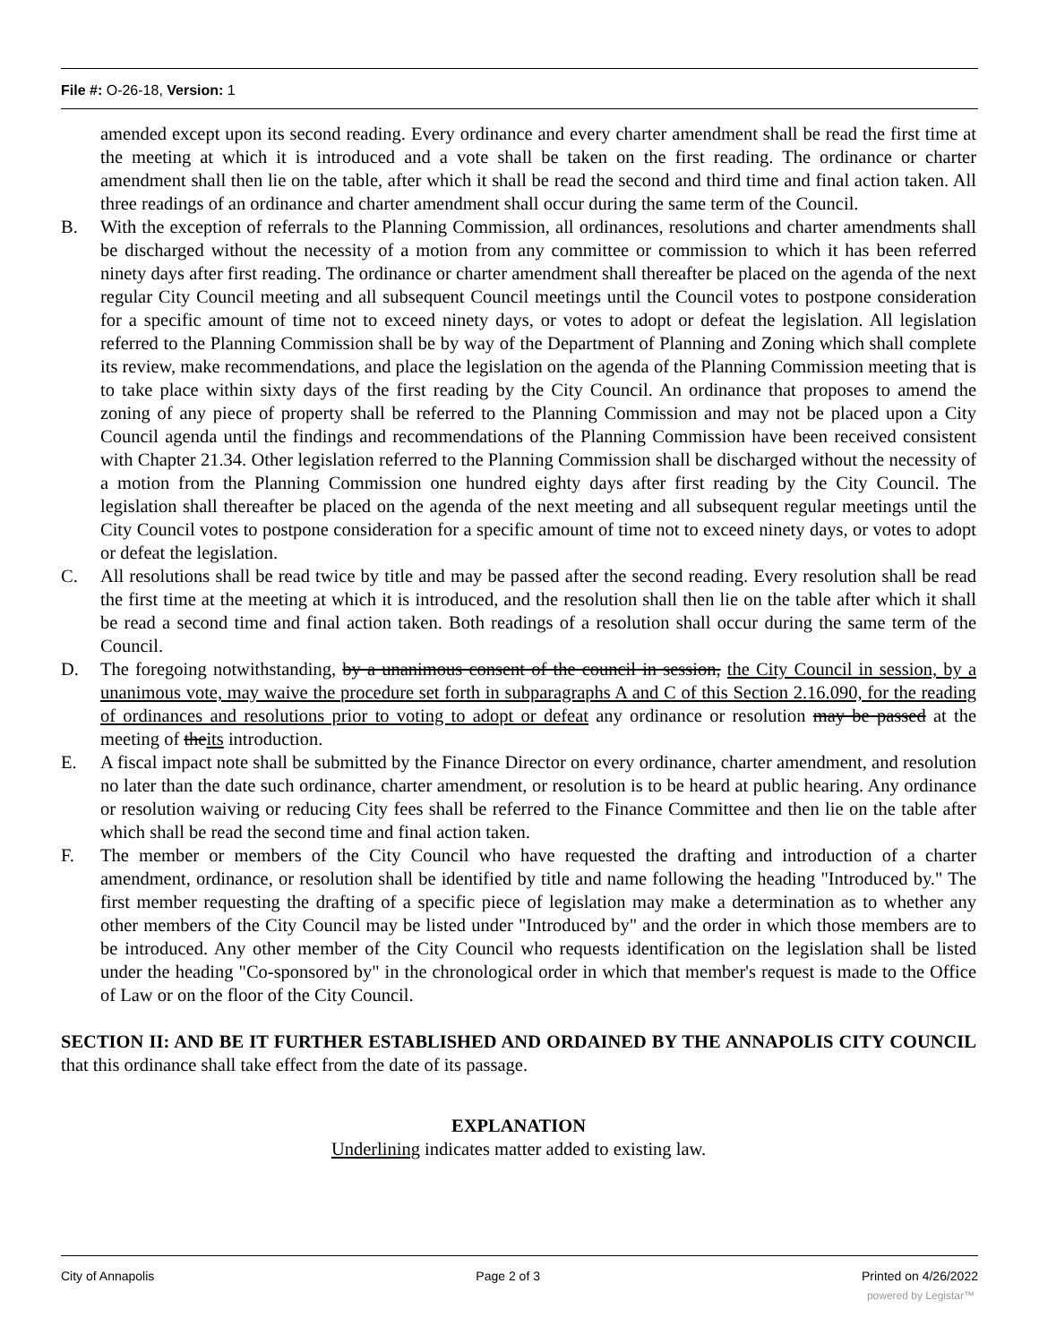File #: O-26-18, Version: 1
amended except upon its second reading. Every ordinance and every charter amendment shall be read the first time at the meeting at which it is introduced and a vote shall be taken on the first reading. The ordinance or charter amendment shall then lie on the table, after which it shall be read the second and third time and final action taken. All three readings of an ordinance and charter amendment shall occur during the same term of the Council.
B. With the exception of referrals to the Planning Commission, all ordinances, resolutions and charter amendments shall be discharged without the necessity of a motion from any committee or commission to which it has been referred ninety days after first reading. The ordinance or charter amendment shall thereafter be placed on the agenda of the next regular City Council meeting and all subsequent Council meetings until the Council votes to postpone consideration for a specific amount of time not to exceed ninety days, or votes to adopt or defeat the legislation. All legislation referred to the Planning Commission shall be by way of the Department of Planning and Zoning which shall complete its review, make recommendations, and place the legislation on the agenda of the Planning Commission meeting that is to take place within sixty days of the first reading by the City Council. An ordinance that proposes to amend the zoning of any piece of property shall be referred to the Planning Commission and may not be placed upon a City Council agenda until the findings and recommendations of the Planning Commission have been received consistent with Chapter 21.34. Other legislation referred to the Planning Commission shall be discharged without the necessity of a motion from the Planning Commission one hundred eighty days after first reading by the City Council. The legislation shall thereafter be placed on the agenda of the next meeting and all subsequent regular meetings until the City Council votes to postpone consideration for a specific amount of time not to exceed ninety days, or votes to adopt or defeat the legislation.
C. All resolutions shall be read twice by title and may be passed after the second reading. Every resolution shall be read the first time at the meeting at which it is introduced, and the resolution shall then lie on the table after which it shall be read a second time and final action taken. Both readings of a resolution shall occur during the same term of the Council.
D. The foregoing notwithstanding, by a unanimous consent of the council in session, the City Council in session, by a unanimous vote, may waive the procedure set forth in subparagraphs A and C of this Section 2.16.090, for the reading of ordinances and resolutions prior to voting to adopt or defeat any ordinance or resolution may be passed at the meeting of theits introduction.
E. A fiscal impact note shall be submitted by the Finance Director on every ordinance, charter amendment, and resolution no later than the date such ordinance, charter amendment, or resolution is to be heard at public hearing. Any ordinance or resolution waiving or reducing City fees shall be referred to the Finance Committee and then lie on the table after which shall be read the second time and final action taken.
F. The member or members of the City Council who have requested the drafting and introduction of a charter amendment, ordinance, or resolution shall be identified by title and name following the heading "Introduced by." The first member requesting the drafting of a specific piece of legislation may make a determination as to whether any other members of the City Council may be listed under "Introduced by" and the order in which those members are to be introduced. Any other member of the City Council who requests identification on the legislation shall be listed under the heading "Co-sponsored by" in the chronological order in which that member's request is made to the Office of Law or on the floor of the City Council.
SECTION II: AND BE IT FURTHER ESTABLISHED AND ORDAINED BY THE ANNAPOLIS CITY COUNCIL that this ordinance shall take effect from the date of its passage.
EXPLANATION
Underlining indicates matter added to existing law.
City of Annapolis Page 2 of 3 Printed on 4/26/2022
powered by Legistar™